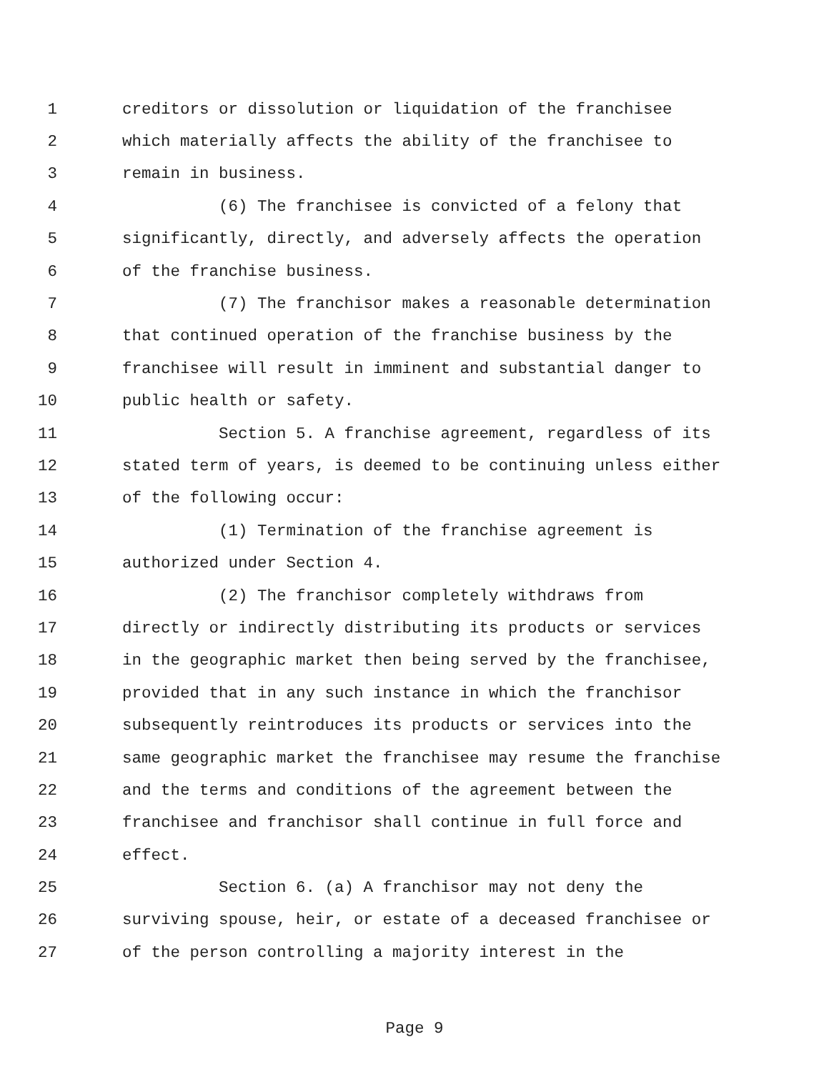1 creditors or dissolution or liquidation of the franchisee
2 which materially affects the ability of the franchisee to
3 remain in business.
4 (6) The franchisee is convicted of a felony that
5 significantly, directly, and adversely affects the operation
6 of the franchise business.
7 (7) The franchisor makes a reasonable determination
8 that continued operation of the franchise business by the
9 franchisee will result in imminent and substantial danger to
10 public health or safety.
11 Section 5. A franchise agreement, regardless of its
12 stated term of years, is deemed to be continuing unless either
13 of the following occur:
14 (1) Termination of the franchise agreement is
15 authorized under Section 4.
16 (2) The franchisor completely withdraws from
17 directly or indirectly distributing its products or services
18 in the geographic market then being served by the franchisee,
19 provided that in any such instance in which the franchisor
20 subsequently reintroduces its products or services into the
21 same geographic market the franchisee may resume the franchise
22 and the terms and conditions of the agreement between the
23 franchisee and franchisor shall continue in full force and
24 effect.
25 Section 6. (a) A franchisor may not deny the
26 surviving spouse, heir, or estate of a deceased franchisee or
27 of the person controlling a majority interest in the
Page 9